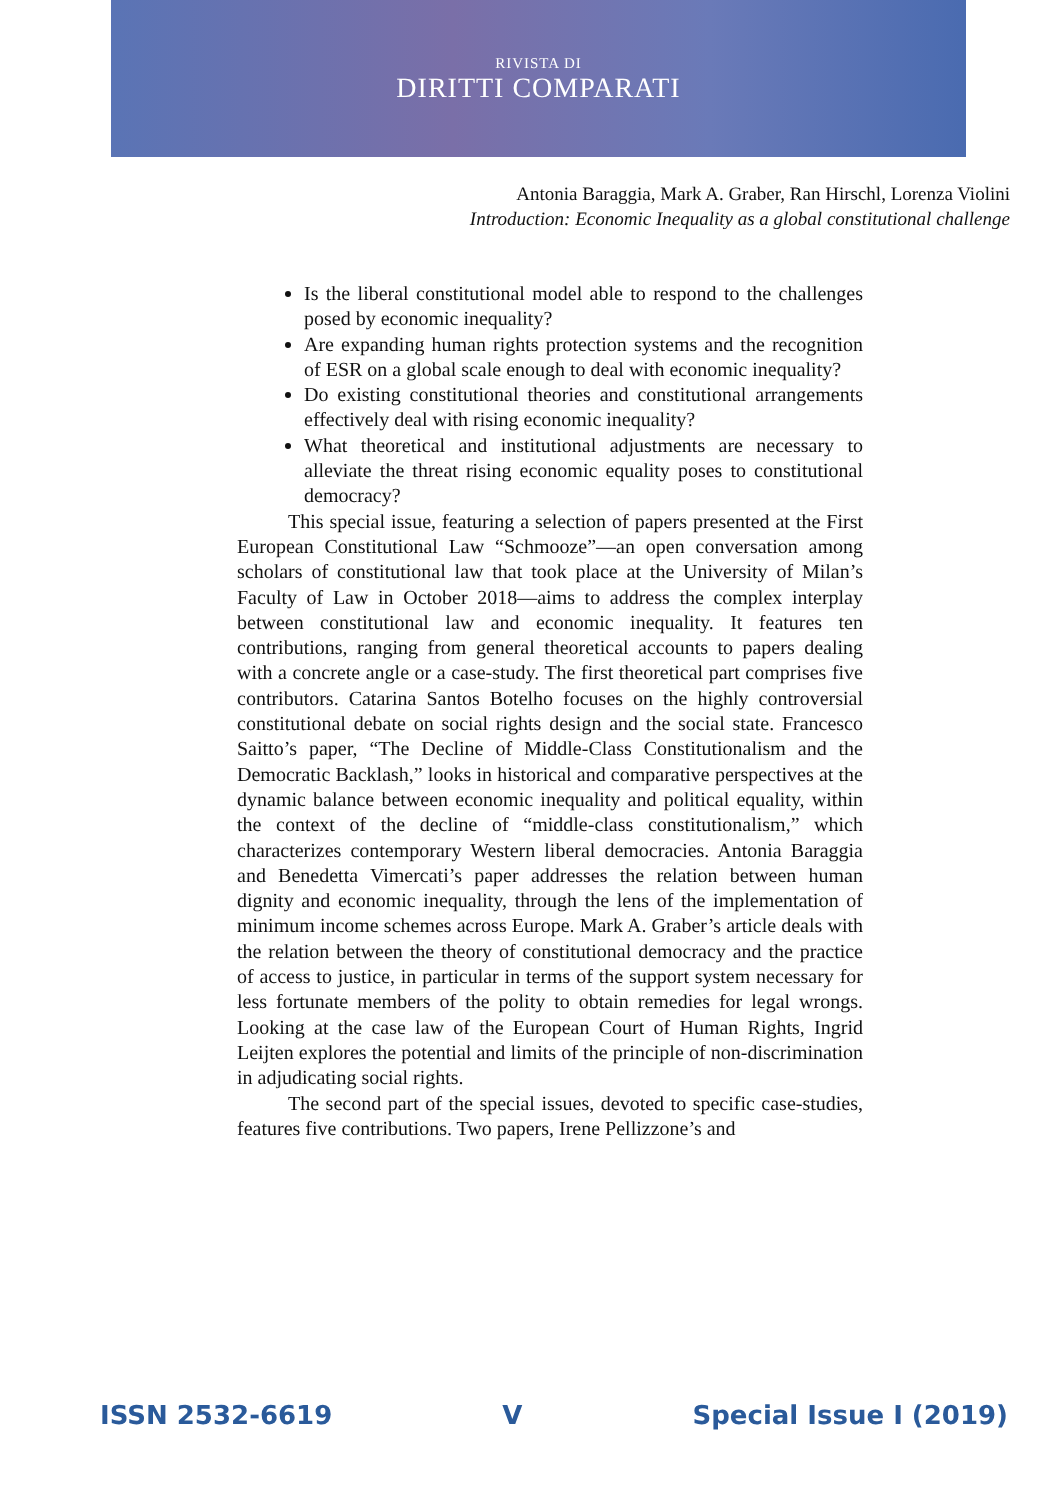RIVISTA DI
DIRITTI COMPARATI
Antonia Baraggia, Mark A. Graber, Ran Hirschl, Lorenza Violini
Introduction: Economic Inequality as a global constitutional challenge
Is the liberal constitutional model able to respond to the challenges posed by economic inequality?
Are expanding human rights protection systems and the recognition of ESR on a global scale enough to deal with economic inequality?
Do existing constitutional theories and constitutional arrangements effectively deal with rising economic inequality?
What theoretical and institutional adjustments are necessary to alleviate the threat rising economic equality poses to constitutional democracy?
This special issue, featuring a selection of papers presented at the First European Constitutional Law “Schmooze”—an open conversation among scholars of constitutional law that took place at the University of Milan’s Faculty of Law in October 2018—aims to address the complex interplay between constitutional law and economic inequality. It features ten contributions, ranging from general theoretical accounts to papers dealing with a concrete angle or a case-study. The first theoretical part comprises five contributors. Catarina Santos Botelho focuses on the highly controversial constitutional debate on social rights design and the social state. Francesco Saitto’s paper, “The Decline of Middle-Class Constitutionalism and the Democratic Backlash,” looks in historical and comparative perspectives at the dynamic balance between economic inequality and political equality, within the context of the decline of “middle-class constitutionalism,” which characterizes contemporary Western liberal democracies. Antonia Baraggia and Benedetta Vimercati’s paper addresses the relation between human dignity and economic inequality, through the lens of the implementation of minimum income schemes across Europe. Mark A. Graber’s article deals with the relation between the theory of constitutional democracy and the practice of access to justice, in particular in terms of the support system necessary for less fortunate members of the polity to obtain remedies for legal wrongs. Looking at the case law of the European Court of Human Rights, Ingrid Leijten explores the potential and limits of the principle of non-discrimination in adjudicating social rights.
The second part of the special issues, devoted to specific case-studies, features five contributions. Two papers, Irene Pellizzone’s and
ISSN 2532-6619 V Special Issue I (2019)